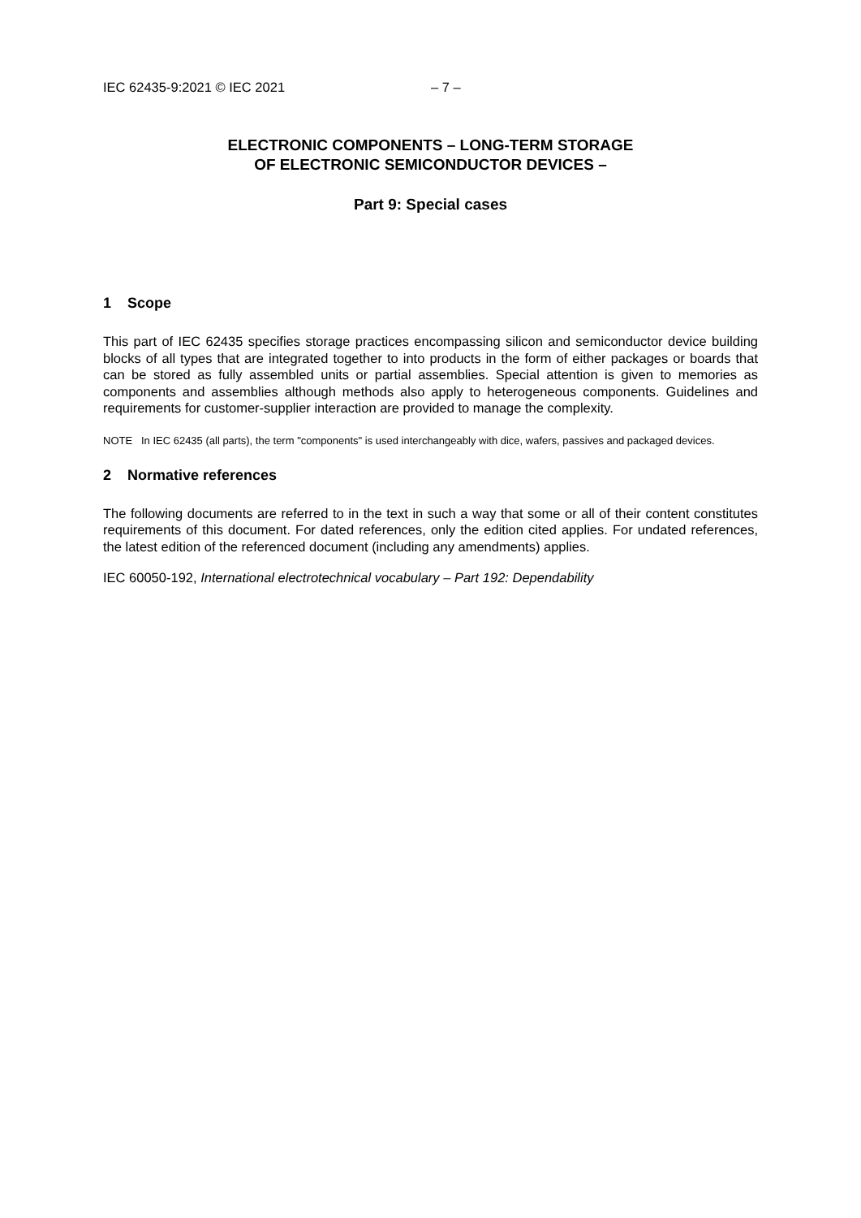IEC 62435-9:2021 © IEC 2021 – 7 –
ELECTRONIC COMPONENTS – LONG-TERM STORAGE
OF ELECTRONIC SEMICONDUCTOR DEVICES –
Part 9: Special cases
1 Scope
This part of IEC 62435 specifies storage practices encompassing silicon and semiconductor device building blocks of all types that are integrated together to into products in the form of either packages or boards that can be stored as fully assembled units or partial assemblies. Special attention is given to memories as components and assemblies although methods also apply to heterogeneous components. Guidelines and requirements for customer-supplier interaction are provided to manage the complexity.
NOTE In IEC 62435 (all parts), the term "components" is used interchangeably with dice, wafers, passives and packaged devices.
2 Normative references
The following documents are referred to in the text in such a way that some or all of their content constitutes requirements of this document. For dated references, only the edition cited applies. For undated references, the latest edition of the referenced document (including any amendments) applies.
IEC 60050-192, International electrotechnical vocabulary – Part 192: Dependability